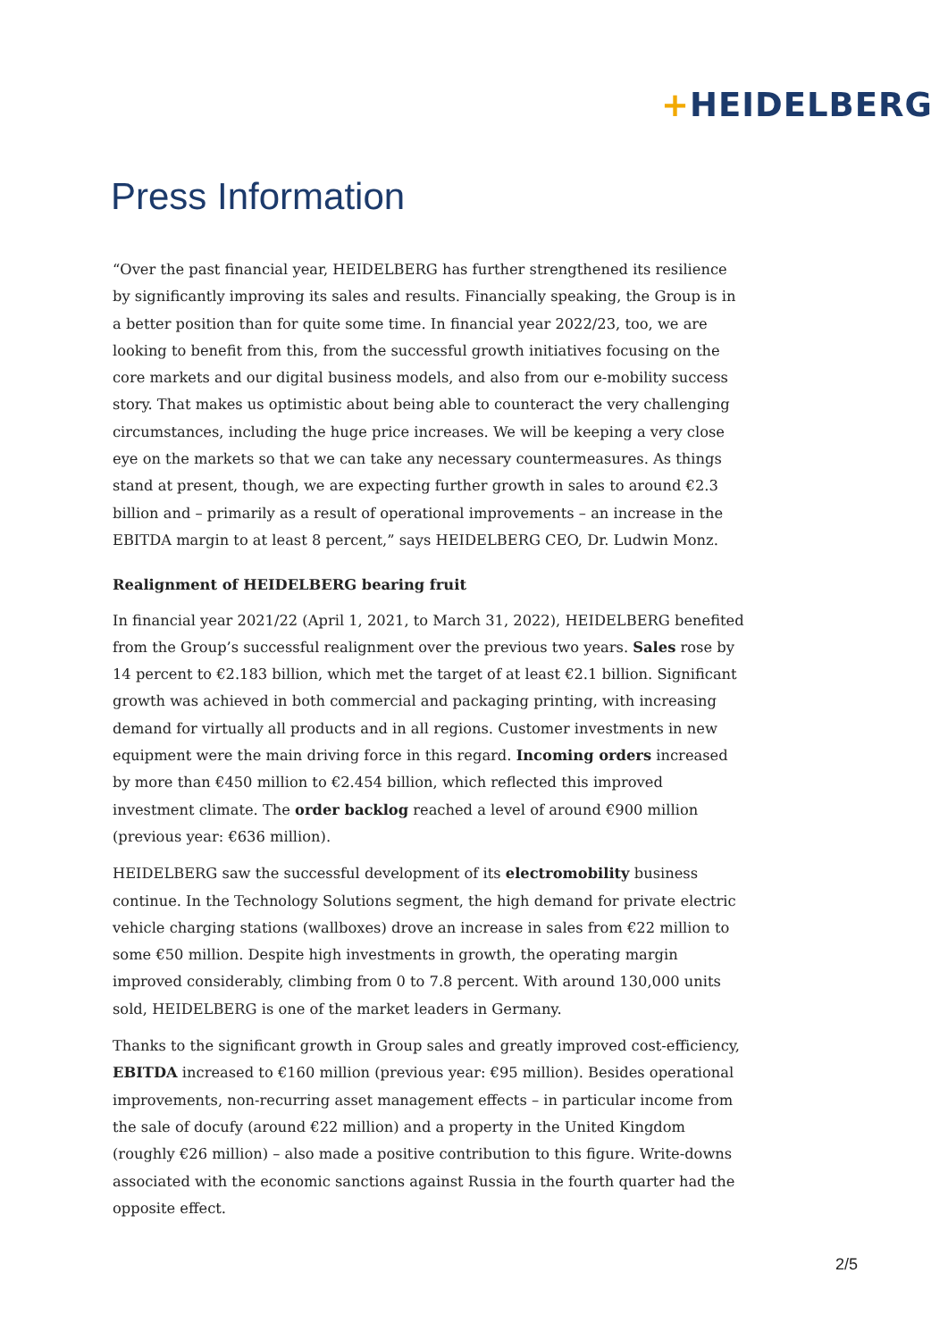+HEIDELBERG
Press Information
“Over the past financial year, HEIDELBERG has further strengthened its resilience by significantly improving its sales and results. Financially speaking, the Group is in a better position than for quite some time. In financial year 2022/23, too, we are looking to benefit from this, from the successful growth initiatives focusing on the core markets and our digital business models, and also from our e-mobility success story. That makes us optimistic about being able to counteract the very challenging circumstances, including the huge price increases. We will be keeping a very close eye on the markets so that we can take any necessary countermeasures. As things stand at present, though, we are expecting further growth in sales to around €2.3 billion and – primarily as a result of operational improvements – an increase in the EBITDA margin to at least 8 percent,” says HEIDELBERG CEO, Dr. Ludwin Monz.
Realignment of HEIDELBERG bearing fruit
In financial year 2021/22 (April 1, 2021, to March 31, 2022), HEIDELBERG benefited from the Group’s successful realignment over the previous two years. Sales rose by 14 percent to €2.183 billion, which met the target of at least €2.1 billion. Significant growth was achieved in both commercial and packaging printing, with increasing demand for virtually all products and in all regions. Customer investments in new equipment were the main driving force in this regard. Incoming orders increased by more than €450 million to €2.454 billion, which reflected this improved investment climate. The order backlog reached a level of around €900 million (previous year: €636 million).
HEIDELBERG saw the successful development of its electromobility business continue. In the Technology Solutions segment, the high demand for private electric vehicle charging stations (wallboxes) drove an increase in sales from €22 million to some €50 million. Despite high investments in growth, the operating margin improved considerably, climbing from 0 to 7.8 percent. With around 130,000 units sold, HEIDELBERG is one of the market leaders in Germany.
Thanks to the significant growth in Group sales and greatly improved cost-efficiency, EBITDA increased to €160 million (previous year: €95 million). Besides operational improvements, non-recurring asset management effects – in particular income from the sale of docufy (around €22 million) and a property in the United Kingdom (roughly €26 million) – also made a positive contribution to this figure. Write-downs associated with the economic sanctions against Russia in the fourth quarter had the opposite effect.
2/5